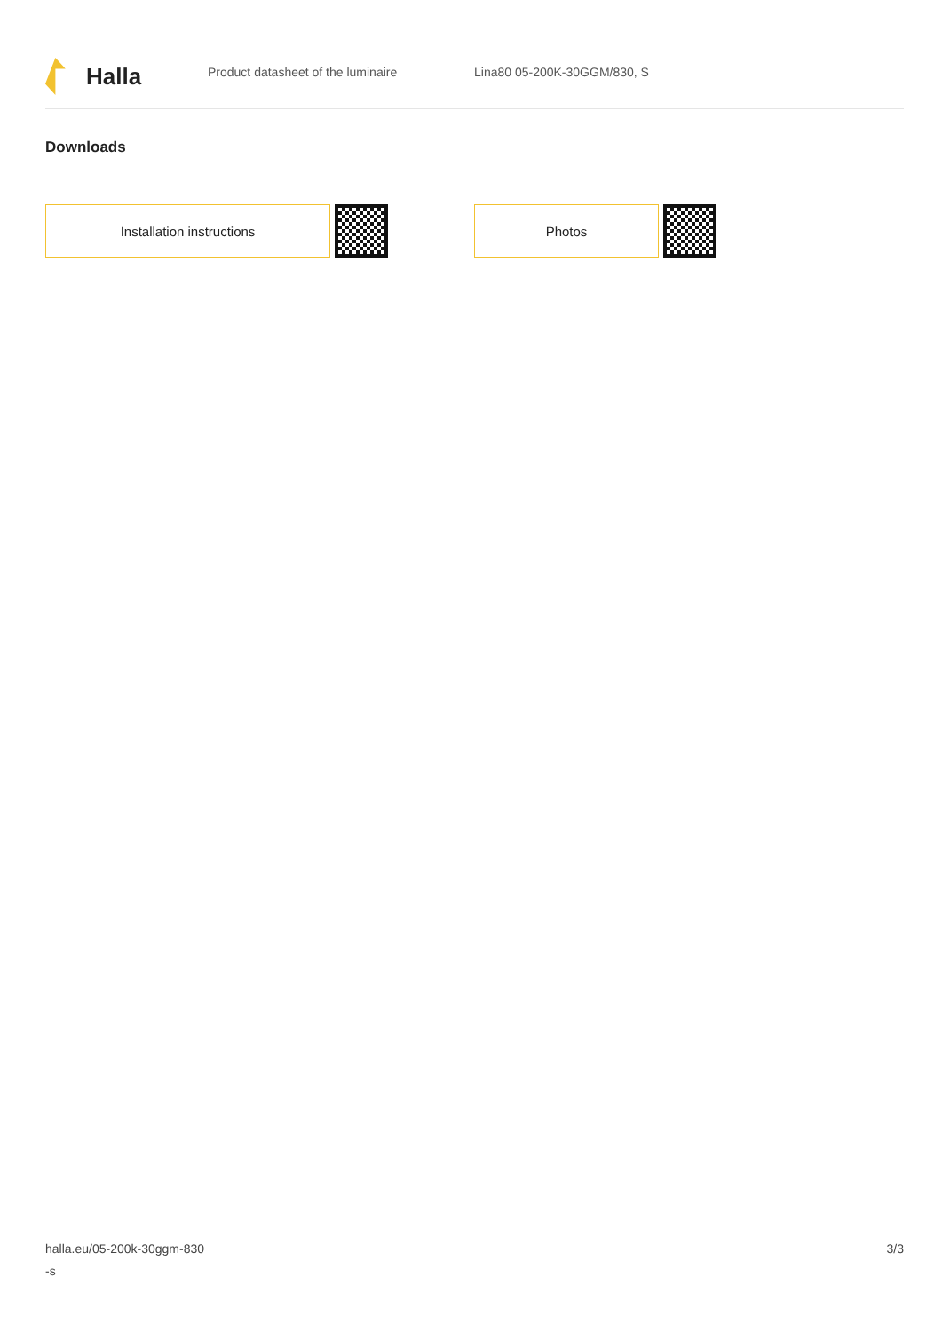Halla
Product datasheet of the luminaire Lina80 05-200K-30GGM/830, S
Downloads
Installation instructions Photos
halla.eu/05-200k-30ggm-830
-s
3/3